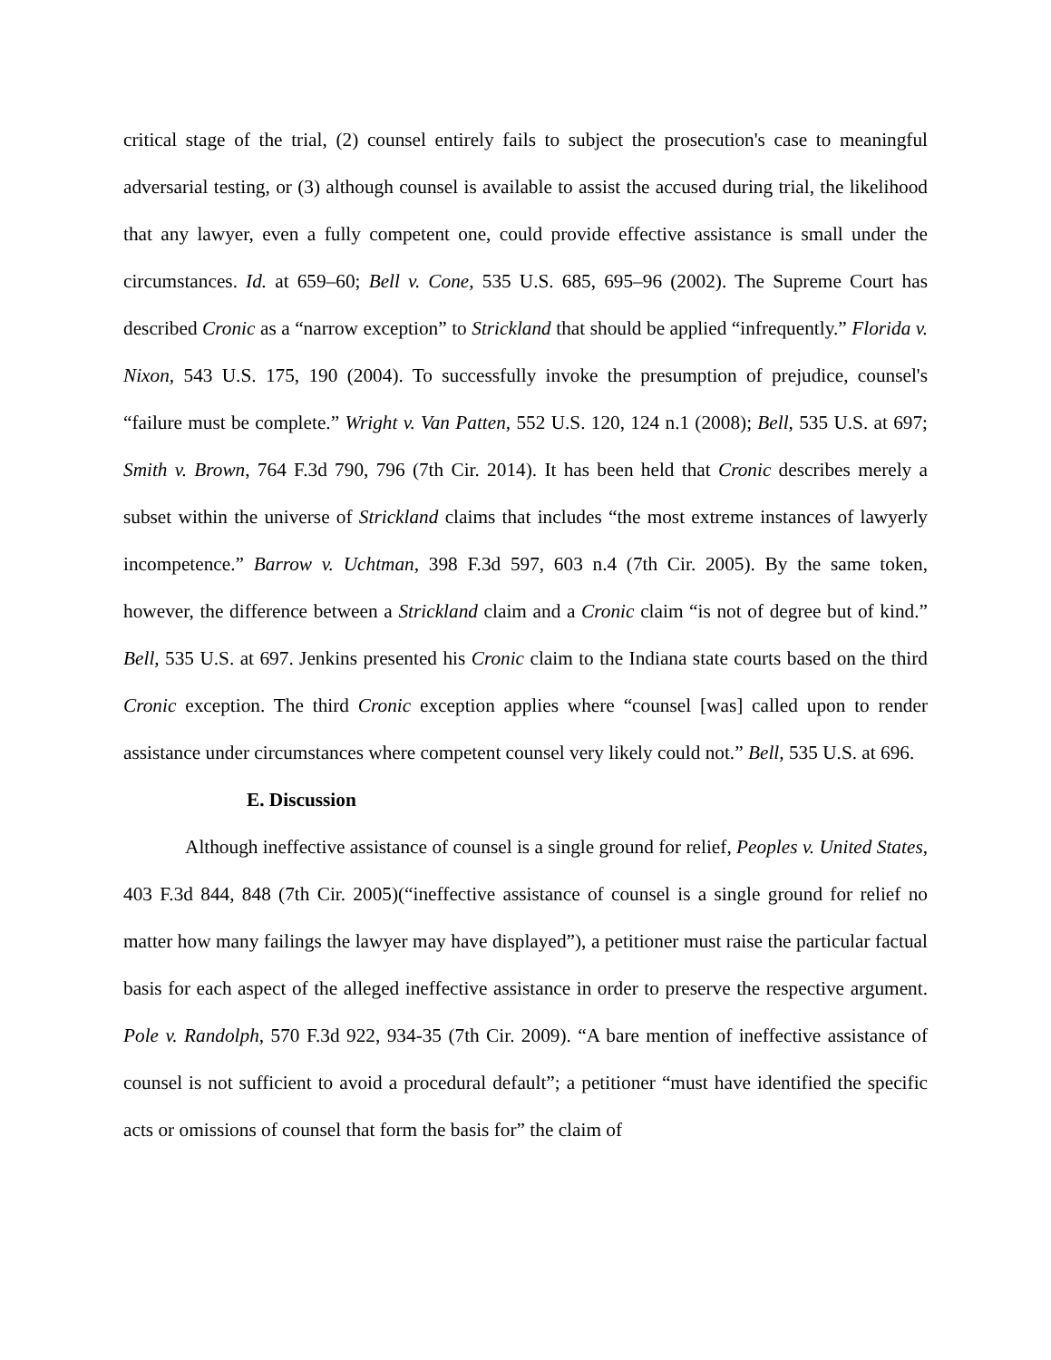critical stage of the trial, (2) counsel entirely fails to subject the prosecution's case to meaningful adversarial testing, or (3) although counsel is available to assist the accused during trial, the likelihood that any lawyer, even a fully competent one, could provide effective assistance is small under the circumstances. Id. at 659–60; Bell v. Cone, 535 U.S. 685, 695–96 (2002). The Supreme Court has described Cronic as a “narrow exception” to Strickland that should be applied “infrequently.” Florida v. Nixon, 543 U.S. 175, 190 (2004). To successfully invoke the presumption of prejudice, counsel's “failure must be complete.” Wright v. Van Patten, 552 U.S. 120, 124 n.1 (2008); Bell, 535 U.S. at 697; Smith v. Brown, 764 F.3d 790, 796 (7th Cir. 2014). It has been held that Cronic describes merely a subset within the universe of Strickland claims that includes “the most extreme instances of lawyerly incompetence.” Barrow v. Uchtman, 398 F.3d 597, 603 n.4 (7th Cir. 2005). By the same token, however, the difference between a Strickland claim and a Cronic claim “is not of degree but of kind.” Bell, 535 U.S. at 697. Jenkins presented his Cronic claim to the Indiana state courts based on the third Cronic exception. The third Cronic exception applies where “counsel [was] called upon to render assistance under circumstances where competent counsel very likely could not.” Bell, 535 U.S. at 696.
E. Discussion
Although ineffective assistance of counsel is a single ground for relief, Peoples v. United States, 403 F.3d 844, 848 (7th Cir. 2005)(“ineffective assistance of counsel is a single ground for relief no matter how many failings the lawyer may have displayed”), a petitioner must raise the particular factual basis for each aspect of the alleged ineffective assistance in order to preserve the respective argument. Pole v. Randolph, 570 F.3d 922, 934-35 (7th Cir. 2009). “A bare mention of ineffective assistance of counsel is not sufficient to avoid a procedural default”; a petitioner “must have identified the specific acts or omissions of counsel that form the basis for” the claim of